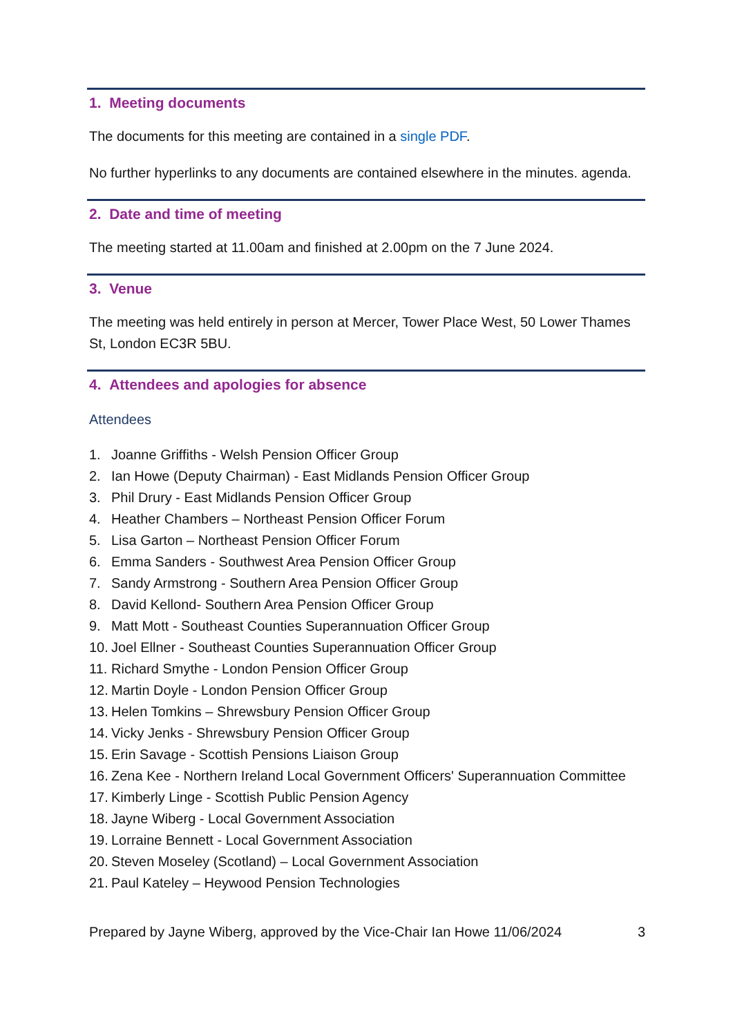1. Meeting documents
The documents for this meeting are contained in a single PDF.
No further hyperlinks to any documents are contained elsewhere in the minutes. agenda.
2. Date and time of meeting
The meeting started at 11.00am and finished at 2.00pm on the 7 June 2024.
3. Venue
The meeting was held entirely in person at Mercer, Tower Place West, 50 Lower Thames St, London EC3R 5BU.
4. Attendees and apologies for absence
Attendees
1. Joanne Griffiths - Welsh Pension Officer Group
2. Ian Howe (Deputy Chairman) - East Midlands Pension Officer Group
3. Phil Drury - East Midlands Pension Officer Group
4. Heather Chambers – Northeast Pension Officer Forum
5. Lisa Garton – Northeast Pension Officer Forum
6. Emma Sanders - Southwest Area Pension Officer Group
7. Sandy Armstrong - Southern Area Pension Officer Group
8. David Kellond- Southern Area Pension Officer Group
9. Matt Mott - Southeast Counties Superannuation Officer Group
10. Joel Ellner - Southeast Counties Superannuation Officer Group
11. Richard Smythe - London Pension Officer Group
12. Martin Doyle - London Pension Officer Group
13. Helen Tomkins – Shrewsbury Pension Officer Group
14. Vicky Jenks - Shrewsbury Pension Officer Group
15. Erin Savage - Scottish Pensions Liaison Group
16. Zena Kee - Northern Ireland Local Government Officers' Superannuation Committee
17. Kimberly Linge - Scottish Public Pension Agency
18. Jayne Wiberg - Local Government Association
19. Lorraine Bennett - Local Government Association
20. Steven Moseley (Scotland) – Local Government Association
21. Paul Kateley – Heywood Pension Technologies
Prepared by Jayne Wiberg, approved by the Vice-Chair Ian Howe 11/06/2024 3